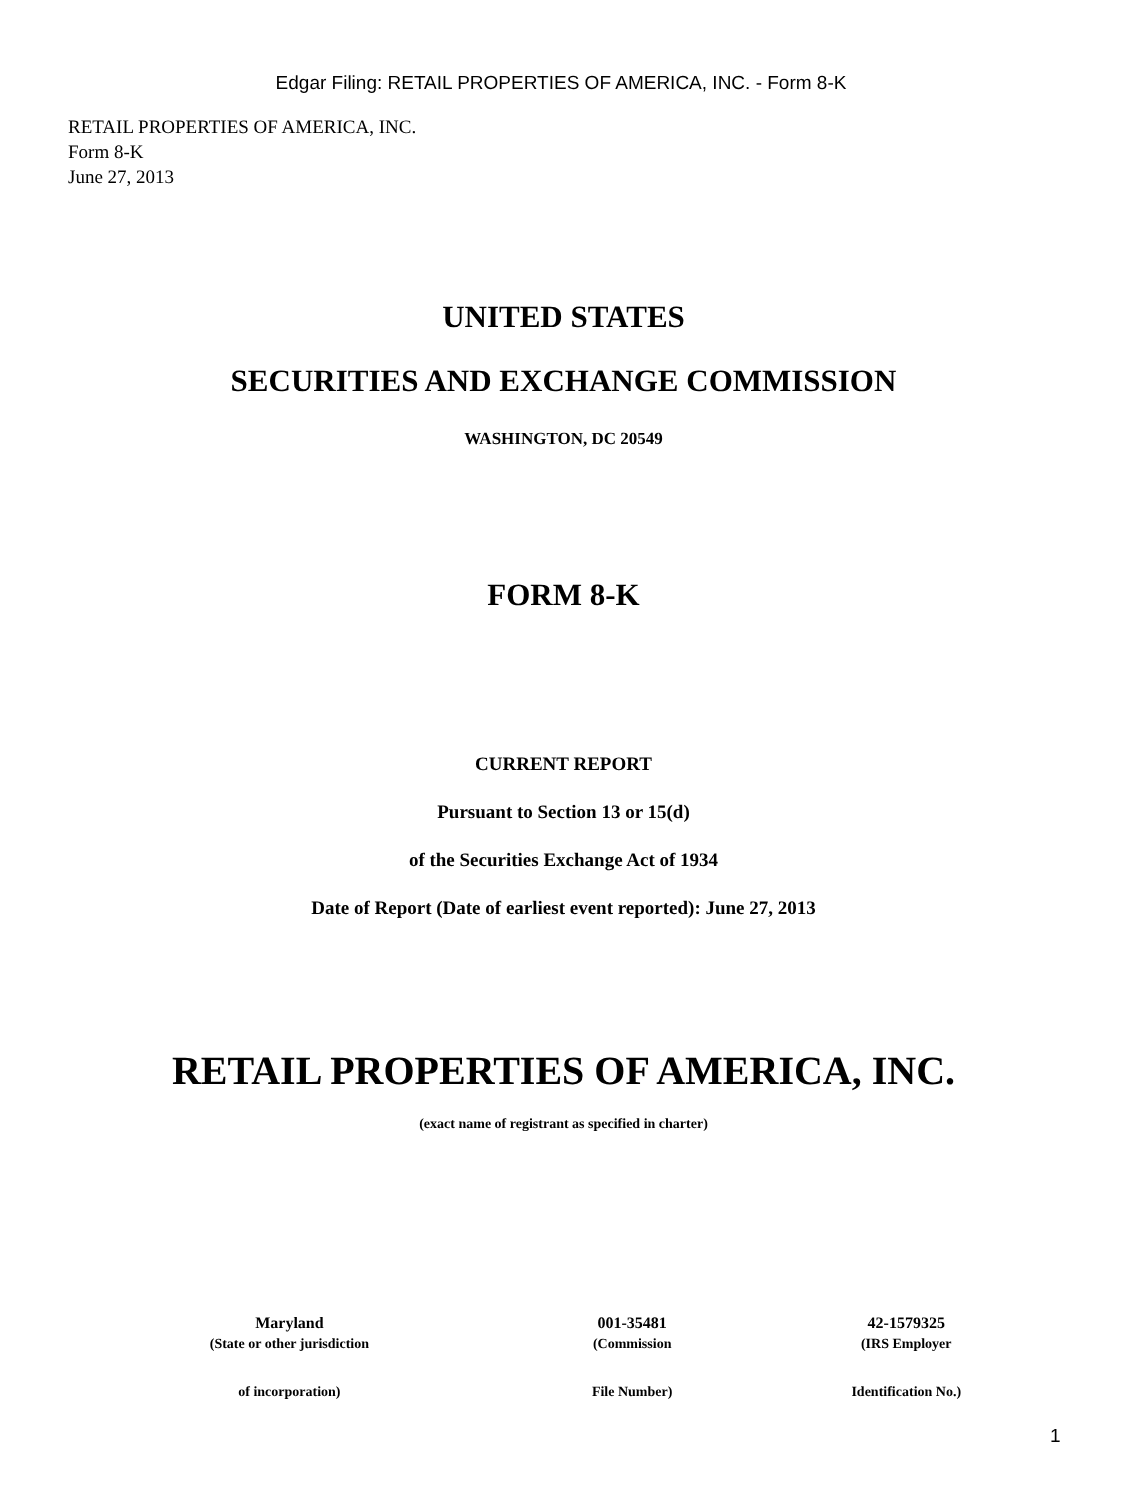Edgar Filing: RETAIL PROPERTIES OF AMERICA, INC. - Form 8-K
RETAIL PROPERTIES OF AMERICA, INC.
Form 8-K
June 27, 2013
UNITED STATES
SECURITIES AND EXCHANGE COMMISSION
WASHINGTON, DC 20549
FORM 8-K
CURRENT REPORT
Pursuant to Section 13 or 15(d)
of the Securities Exchange Act of 1934
Date of Report (Date of earliest event reported): June 27, 2013
RETAIL PROPERTIES OF AMERICA, INC.
(exact name of registrant as specified in charter)
| Maryland | 001-35481 | 42-1579325 |
| (State or other jurisdiction | (Commission | (IRS Employer |
| of incorporation) | File Number) | Identification No.) |
1